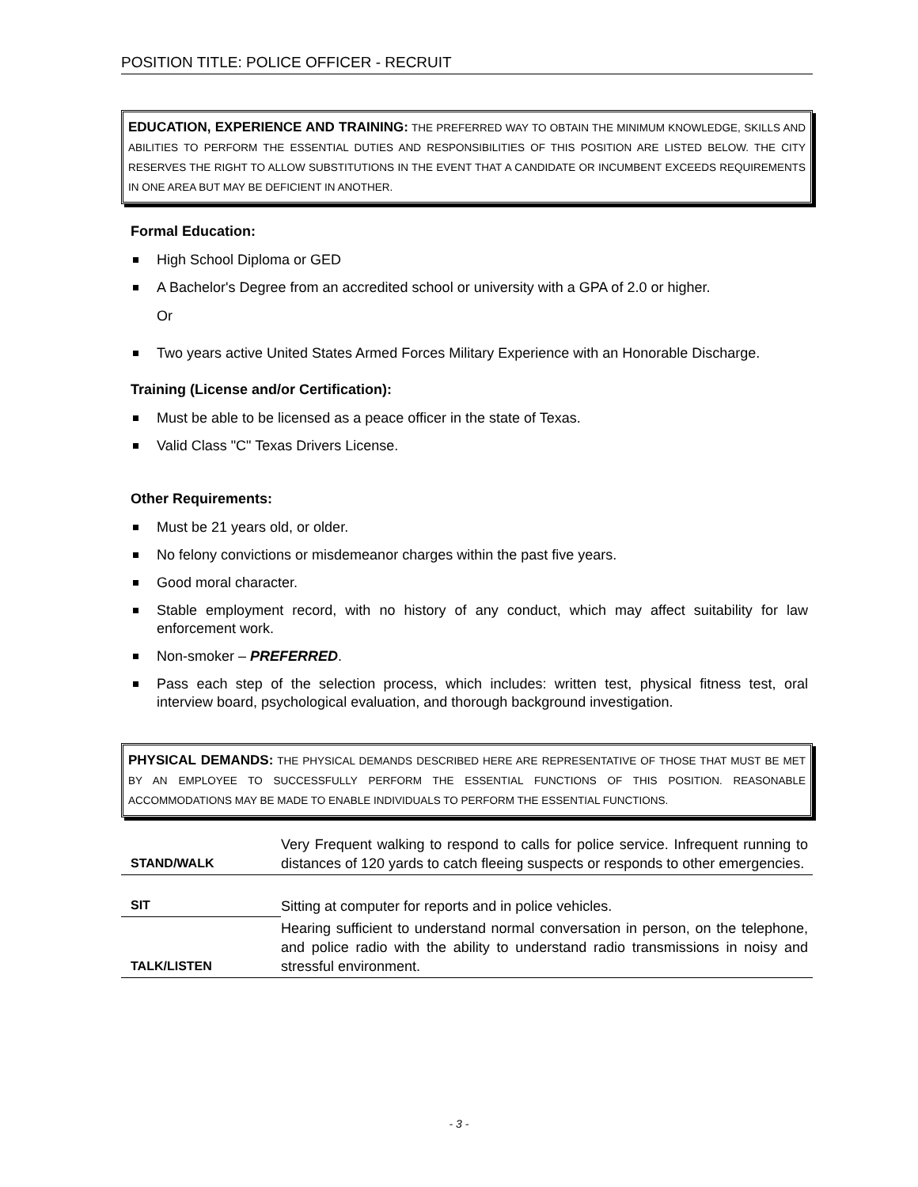POSITION TITLE: POLICE OFFICER - RECRUIT
EDUCATION, EXPERIENCE AND TRAINING: THE PREFERRED WAY TO OBTAIN THE MINIMUM KNOWLEDGE, SKILLS AND ABILITIES TO PERFORM THE ESSENTIAL DUTIES AND RESPONSIBILITIES OF THIS POSITION ARE LISTED BELOW. THE CITY RESERVES THE RIGHT TO ALLOW SUBSTITUTIONS IN THE EVENT THAT A CANDIDATE OR INCUMBENT EXCEEDS REQUIREMENTS IN ONE AREA BUT MAY BE DEFICIENT IN ANOTHER.
Formal Education:
High School Diploma or GED
A Bachelor's Degree from an accredited school or university with a GPA of 2.0 or higher.
Or
Two years active United States Armed Forces Military Experience with an Honorable Discharge.
Training (License and/or Certification):
Must be able to be licensed as a peace officer in the state of Texas.
Valid Class "C" Texas Drivers License.
Other Requirements:
Must be 21 years old, or older.
No felony convictions or misdemeanor charges within the past five years.
Good moral character.
Stable employment record, with no history of any conduct, which may affect suitability for law enforcement work.
Non-smoker – PREFERRED.
Pass each step of the selection process, which includes: written test, physical fitness test, oral interview board, psychological evaluation, and thorough background investigation.
PHYSICAL DEMANDS: THE PHYSICAL DEMANDS DESCRIBED HERE ARE REPRESENTATIVE OF THOSE THAT MUST BE MET BY AN EMPLOYEE TO SUCCESSFULLY PERFORM THE ESSENTIAL FUNCTIONS OF THIS POSITION. REASONABLE ACCOMMODATIONS MAY BE MADE TO ENABLE INDIVIDUALS TO PERFORM THE ESSENTIAL FUNCTIONS.
| STAND/WALK | Very Frequent walking to respond to calls for police service. Infrequent running to distances of 120 yards to catch fleeing suspects or responds to other emergencies. |
| SIT | Sitting at computer for reports and in police vehicles. |
| TALK/LISTEN | Hearing sufficient to understand normal conversation in person, on the telephone, and police radio with the ability to understand radio transmissions in noisy and stressful environment. |
- 3 -